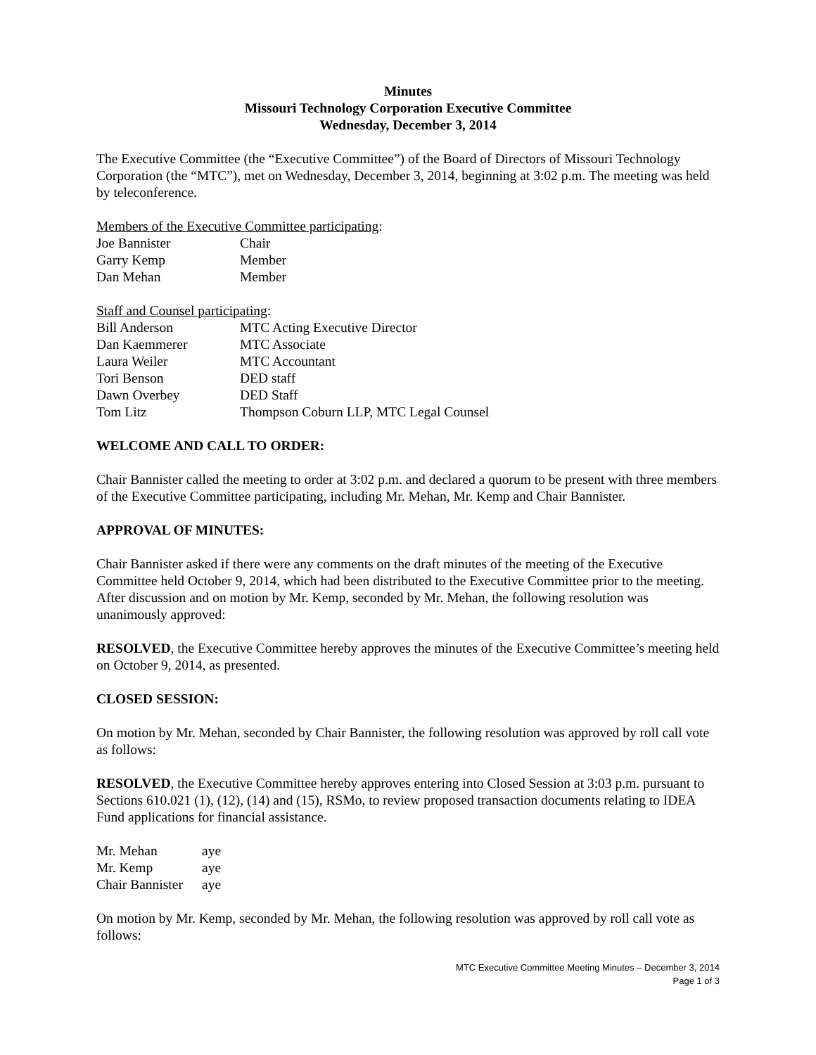Minutes
Missouri Technology Corporation Executive Committee
Wednesday, December 3, 2014
The Executive Committee (the “Executive Committee”) of the Board of Directors of Missouri Technology Corporation (the “MTC”), met on Wednesday, December 3, 2014, beginning at 3:02 p.m. The meeting was held by teleconference.
Members of the Executive Committee participating:
| Joe Bannister | Chair |
| Garry Kemp | Member |
| Dan Mehan | Member |
Staff and Counsel participating:
| Bill Anderson | MTC Acting Executive Director |
| Dan Kaemmerer | MTC Associate |
| Laura Weiler | MTC Accountant |
| Tori Benson | DED staff |
| Dawn Overbey | DED Staff |
| Tom Litz | Thompson Coburn LLP, MTC Legal Counsel |
WELCOME AND CALL TO ORDER:
Chair Bannister called the meeting to order at 3:02 p.m. and declared a quorum to be present with three members of the Executive Committee participating, including Mr. Mehan, Mr. Kemp and Chair Bannister.
APPROVAL OF MINUTES:
Chair Bannister asked if there were any comments on the draft minutes of the meeting of the Executive Committee held October 9, 2014, which had been distributed to the Executive Committee prior to the meeting. After discussion and on motion by Mr. Kemp, seconded by Mr. Mehan, the following resolution was unanimously approved:
RESOLVED, the Executive Committee hereby approves the minutes of the Executive Committee’s meeting held on October 9, 2014, as presented.
CLOSED SESSION:
On motion by Mr. Mehan, seconded by Chair Bannister, the following resolution was approved by roll call vote as follows:
RESOLVED, the Executive Committee hereby approves entering into Closed Session at 3:03 p.m. pursuant to Sections 610.021 (1), (12), (14) and (15), RSMo, to review proposed transaction documents relating to IDEA Fund applications for financial assistance.
| Mr. Mehan | aye |
| Mr. Kemp | aye |
| Chair Bannister | aye |
On motion by Mr. Kemp, seconded by Mr. Mehan, the following resolution was approved by roll call vote as follows:
MTC Executive Committee Meeting Minutes – December 3, 2014
Page 1 of 3